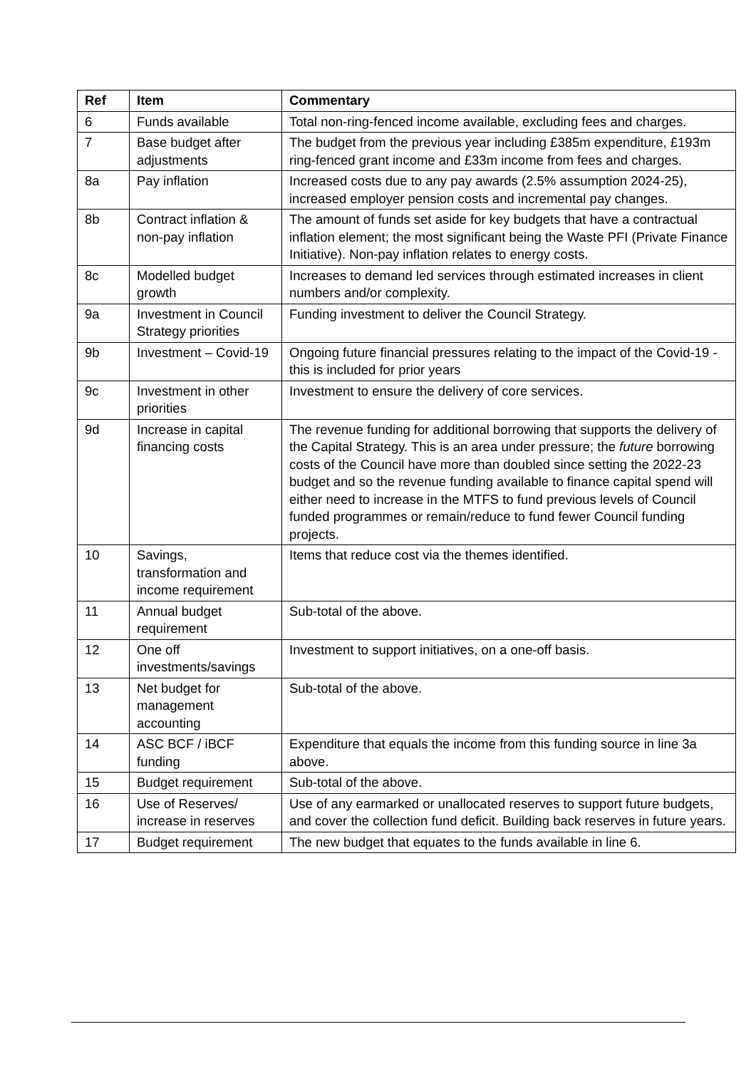| Ref | Item | Commentary |
| --- | --- | --- |
| 6 | Funds available | Total non-ring-fenced income available, excluding fees and charges. |
| 7 | Base budget after adjustments | The budget from the previous year including £385m expenditure, £193m ring-fenced grant income and £33m income from fees and charges. |
| 8a | Pay inflation | Increased costs due to any pay awards (2.5% assumption 2024-25), increased employer pension costs and incremental pay changes. |
| 8b | Contract inflation & non-pay inflation | The amount of funds set aside for key budgets that have a contractual inflation element; the most significant being the Waste PFI (Private Finance Initiative). Non-pay inflation relates to energy costs. |
| 8c | Modelled budget growth | Increases to demand led services through estimated increases in client numbers and/or complexity. |
| 9a | Investment in Council Strategy priorities | Funding investment to deliver the Council Strategy. |
| 9b | Investment – Covid-19 | Ongoing future financial pressures relating to the impact of the Covid-19 - this is included for prior years |
| 9c | Investment in other priorities | Investment to ensure the delivery of core services. |
| 9d | Increase in capital financing costs | The revenue funding for additional borrowing that supports the delivery of the Capital Strategy. This is an area under pressure; the future borrowing costs of the Council have more than doubled since setting the 2022-23 budget and so the revenue funding available to finance capital spend will either need to increase in the MTFS to fund previous levels of Council funded programmes or remain/reduce to fund fewer Council funding projects. |
| 10 | Savings, transformation and income requirement | Items that reduce cost via the themes identified. |
| 11 | Annual budget requirement | Sub-total of the above. |
| 12 | One off investments/savings | Investment to support initiatives, on a one-off basis. |
| 13 | Net budget for management accounting | Sub-total of the above. |
| 14 | ASC BCF / iBCF funding | Expenditure that equals the income from this funding source in line 3a above. |
| 15 | Budget requirement | Sub-total of the above. |
| 16 | Use of Reserves/ increase in reserves | Use of any earmarked or unallocated reserves to support future budgets, and cover the collection fund deficit. Building back reserves in future years. |
| 17 | Budget requirement | The new budget that equates to the funds available in line 6. |